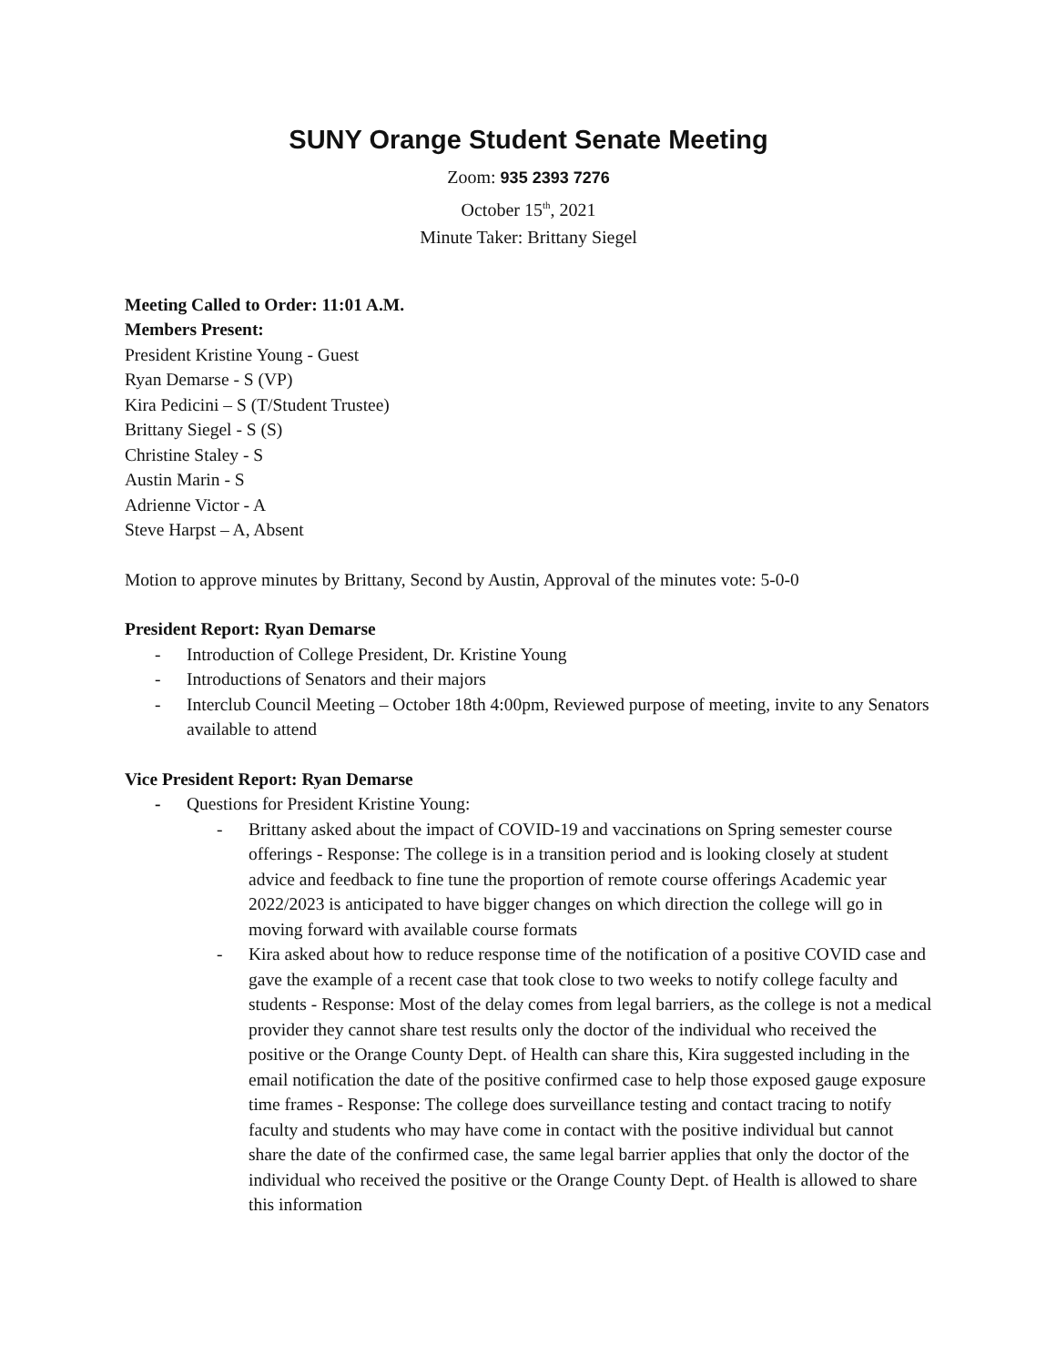SUNY Orange Student Senate Meeting
Zoom: 935 2393 7276
October 15<sup>th</sup>, 2021
Minute Taker: Brittany Siegel
Meeting Called to Order: 11:01 A.M.
Members Present:
President Kristine Young - Guest
Ryan Demarse - S (VP)
Kira Pedicini – S (T/Student Trustee)
Brittany Siegel - S (S)
Christine Staley - S
Austin Marin - S
Adrienne Victor - A
Steve Harpst – A, Absent
Motion to approve minutes by Brittany, Second by Austin, Approval of the minutes vote: 5-0-0
President Report: Ryan Demarse
- Introduction of College President, Dr. Kristine Young
- Introductions of Senators and their majors
- Interclub Council Meeting – October 18th 4:00pm, Reviewed purpose of meeting, invite to any Senators available to attend
Vice President Report: Ryan Demarse
- Questions for President Kristine Young:
- Brittany asked about the impact of COVID-19 and vaccinations on Spring semester course offerings - Response: The college is in a transition period and is looking closely at student advice and feedback to fine tune the proportion of remote course offerings Academic year 2022/2023 is anticipated to have bigger changes on which direction the college will go in moving forward with available course formats
- Kira asked about how to reduce response time of the notification of a positive COVID case and gave the example of a recent case that took close to two weeks to notify college faculty and students - Response: Most of the delay comes from legal barriers, as the college is not a medical provider they cannot share test results only the doctor of the individual who received the positive or the Orange County Dept. of Health can share this, Kira suggested including in the email notification the date of the positive confirmed case to help those exposed gauge exposure time frames - Response: The college does surveillance testing and contact tracing to notify faculty and students who may have come in contact with the positive individual but cannot share the date of the confirmed case, the same legal barrier applies that only the doctor of the individual who received the positive or the Orange County Dept. of Health is allowed to share this information